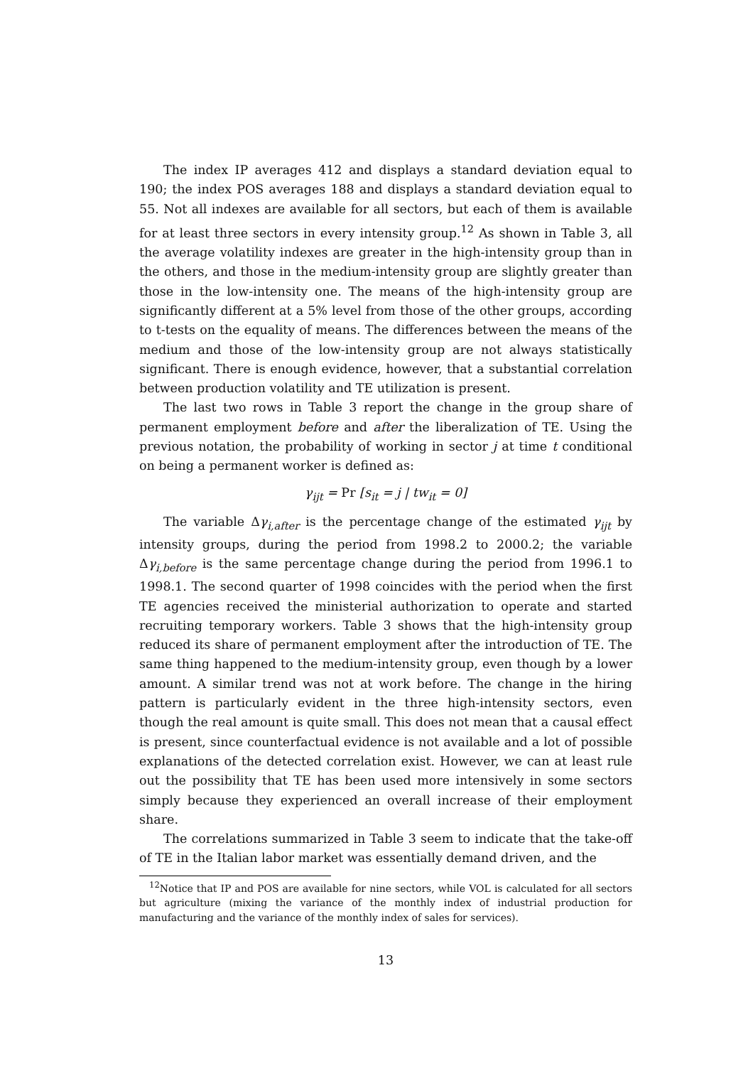The index IP averages 412 and displays a standard deviation equal to 190; the index POS averages 188 and displays a standard deviation equal to 55. Not all indexes are available for all sectors, but each of them is available for at least three sectors in every intensity group.<sup>12</sup> As shown in Table 3, all the average volatility indexes are greater in the high-intensity group than in the others, and those in the medium-intensity group are slightly greater than those in the low-intensity one. The means of the high-intensity group are significantly different at a 5% level from those of the other groups, according to t-tests on the equality of means. The differences between the means of the medium and those of the low-intensity group are not always statistically significant. There is enough evidence, however, that a substantial correlation between production volatility and TE utilization is present.
The last two rows in Table 3 report the change in the group share of permanent employment before and after the liberalization of TE. Using the previous notation, the probability of working in sector j at time t conditional on being a permanent worker is defined as:
γ<sub>ijt</sub> = Pr [s<sub>it</sub> = j | tw<sub>it</sub> = 0]
The variable Δγ<sub>i,after</sub> is the percentage change of the estimated γ<sub>ijt</sub> by intensity groups, during the period from 1998.2 to 2000.2; the variable Δγ<sub>i,before</sub> is the same percentage change during the period from 1996.1 to 1998.1. The second quarter of 1998 coincides with the period when the first TE agencies received the ministerial authorization to operate and started recruiting temporary workers. Table 3 shows that the high-intensity group reduced its share of permanent employment after the introduction of TE. The same thing happened to the medium-intensity group, even though by a lower amount. A similar trend was not at work before. The change in the hiring pattern is particularly evident in the three high-intensity sectors, even though the real amount is quite small. This does not mean that a causal effect is present, since counterfactual evidence is not available and a lot of possible explanations of the detected correlation exist. However, we can at least rule out the possibility that TE has been used more intensively in some sectors simply because they experienced an overall increase of their employment share.
The correlations summarized in Table 3 seem to indicate that the take-off of TE in the Italian labor market was essentially demand driven, and the
<sup>12</sup> Notice that IP and POS are available for nine sectors, while VOL is calculated for all sectors but agriculture (mixing the variance of the monthly index of industrial production for manufacturing and the variance of the monthly index of sales for services).
13